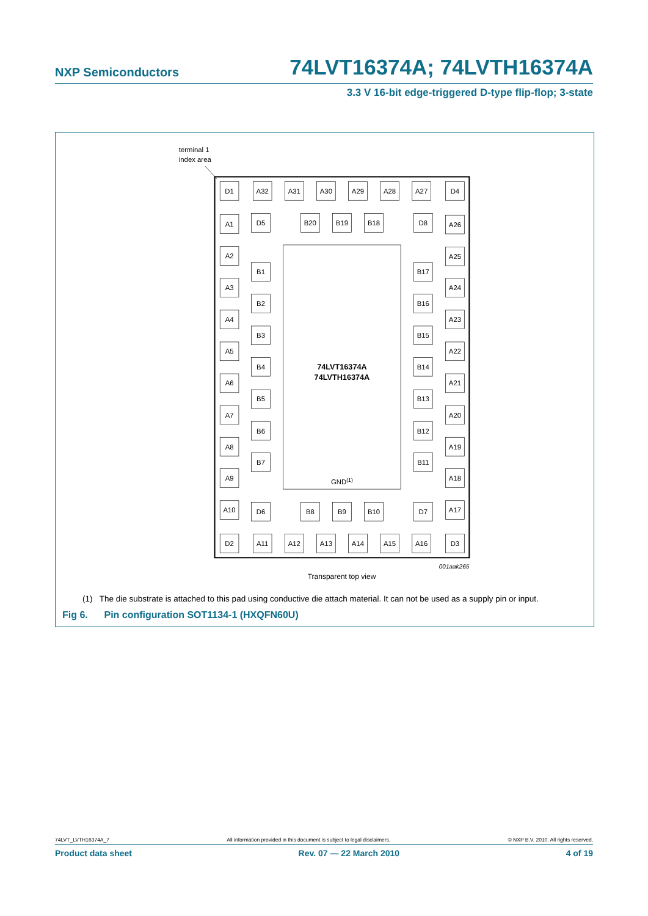NXP Semiconductors 74LVT16374A; 74LVTH16374A
3.3 V 16-bit edge-triggered D-type flip-flop; 3-state
terminal 1
index area
D1
A32
A31
A30
A29
A28
A27
D4
A1
D5
B20
B19
B18
D8
A26
A2
A25
B1
B17
A3
A24
B2
B16
A4
A23
B3
B15
A5
A22
74LVT16374A
74LVTH16374A
B4
B14
A6
A21
B5
B13
A7
A20
B6
B12
A8
A19
B7
B11
A9
A18
GND(1)
A10
D6
B8
B9
B10
D7
A17
D2
A11
A12
A13
A14
A15
A16
D3
001aak265
Transparent top view
(1) The die substrate is attached to this pad using conductive die attach material. It can not be used as a supply pin or input.
Fig 6. Pin configuration SOT1134-1 (HXQFN60U)
74LVT_LVTH16374A_7 All information provided in this document is subject to legal disclaimers. © NXP B.V. 2010. All rights reserved.
Product data sheet Rev. 07 — 22 March 2010 4 of 19